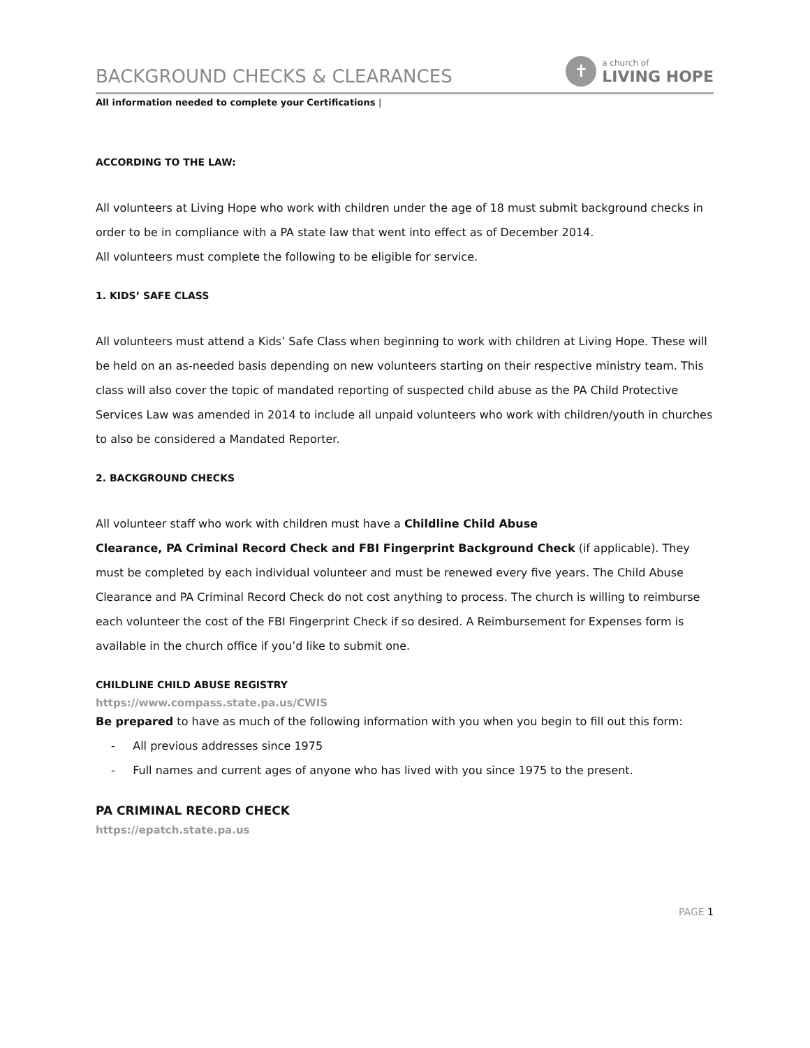BACKGROUND CHECKS & CLEARANCES
✝
a church of
LIVING HOPE
All information needed to complete your Certifications |
ACCORDING TO THE LAW:
All volunteers at Living Hope who work with children under the age of 18 must submit background checks in order to be in compliance with a PA state law that went into effect as of December 2014.
All volunteers must complete the following to be eligible for service.
1. KIDS’ SAFE CLASS
All volunteers must attend a Kids’ Safe Class when beginning to work with children at Living Hope. These will be held on an as-needed basis depending on new volunteers starting on their respective ministry team. This class will also cover the topic of mandated reporting of suspected child abuse as the PA Child Protective Services Law was amended in 2014 to include all unpaid volunteers who work with children/youth in churches to also be considered a Mandated Reporter.
2. BACKGROUND CHECKS
All volunteer staff who work with children must have a Childline Child Abuse
Clearance, PA Criminal Record Check and FBI Fingerprint Background Check (if applicable). They must be completed by each individual volunteer and must be renewed every five years. The Child Abuse Clearance and PA Criminal Record Check do not cost anything to process. The church is willing to reimburse each volunteer the cost of the FBI Fingerprint Check if so desired. A Reimbursement for Expenses form is available in the church office if you’d like to submit one.
CHILDLINE CHILD ABUSE REGISTRY
https://www.compass.state.pa.us/CWIS
Be prepared to have as much of the following information with you when you begin to fill out this form:
- All previous addresses since 1975
- Full names and current ages of anyone who has lived with you since 1975 to the present.
PA CRIMINAL RECORD CHECK
https://epatch.state.pa.us
PAGE 1